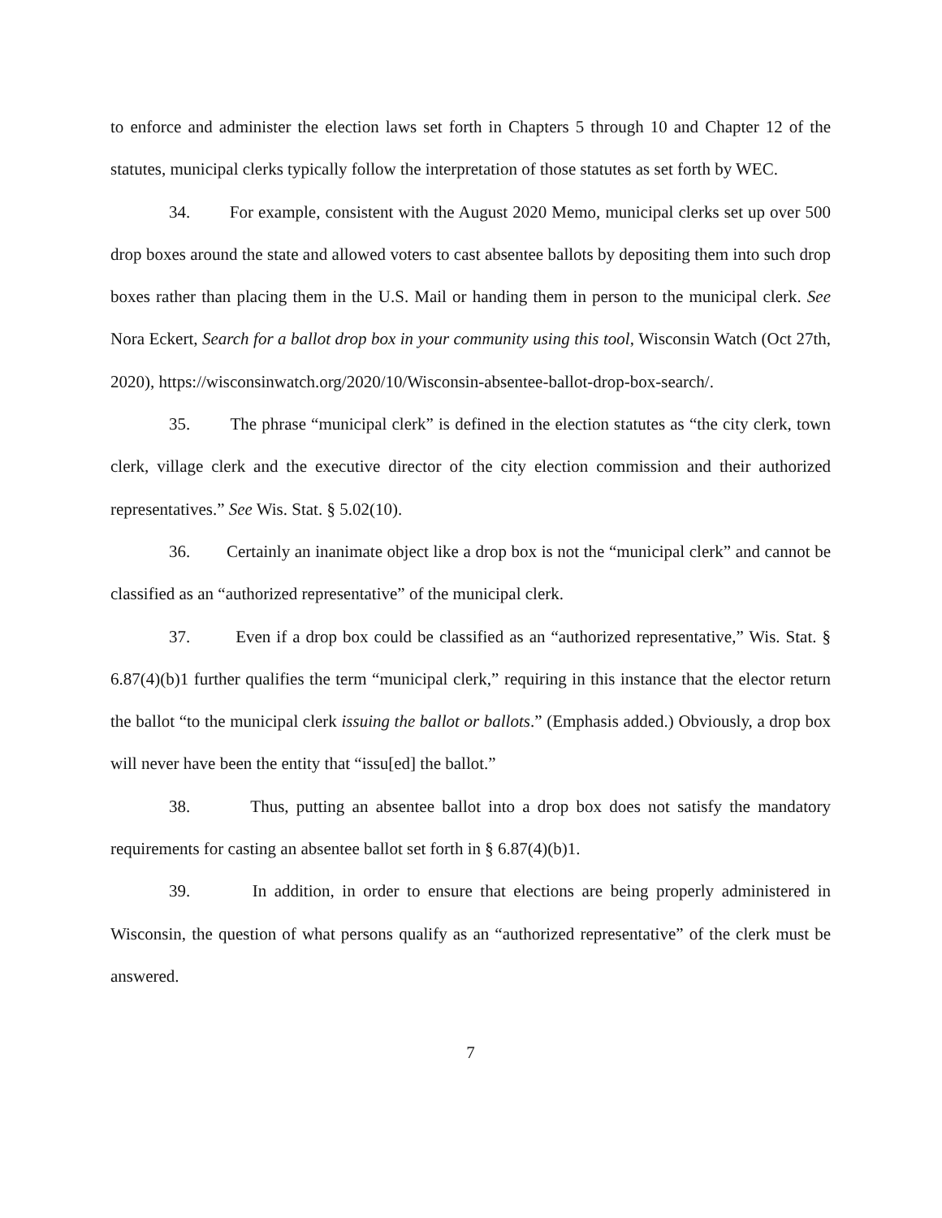to enforce and administer the election laws set forth in Chapters 5 through 10 and Chapter 12 of the statutes, municipal clerks typically follow the interpretation of those statutes as set forth by WEC.
34. For example, consistent with the August 2020 Memo, municipal clerks set up over 500 drop boxes around the state and allowed voters to cast absentee ballots by depositing them into such drop boxes rather than placing them in the U.S. Mail or handing them in person to the municipal clerk. See Nora Eckert, Search for a ballot drop box in your community using this tool, Wisconsin Watch (Oct 27th, 2020), https://wisconsinwatch.org/2020/10/Wisconsin-absentee-ballot-drop-box-search/.
35. The phrase “municipal clerk” is defined in the election statutes as “the city clerk, town clerk, village clerk and the executive director of the city election commission and their authorized representatives.” See Wis. Stat. § 5.02(10).
36. Certainly an inanimate object like a drop box is not the “municipal clerk” and cannot be classified as an “authorized representative” of the municipal clerk.
37. Even if a drop box could be classified as an “authorized representative,” Wis. Stat. § 6.87(4)(b)1 further qualifies the term “municipal clerk,” requiring in this instance that the elector return the ballot “to the municipal clerk issuing the ballot or ballots.” (Emphasis added.) Obviously, a drop box will never have been the entity that “issu[ed] the ballot.”
38. Thus, putting an absentee ballot into a drop box does not satisfy the mandatory requirements for casting an absentee ballot set forth in § 6.87(4)(b)1.
39. In addition, in order to ensure that elections are being properly administered in Wisconsin, the question of what persons qualify as an “authorized representative” of the clerk must be answered.
7